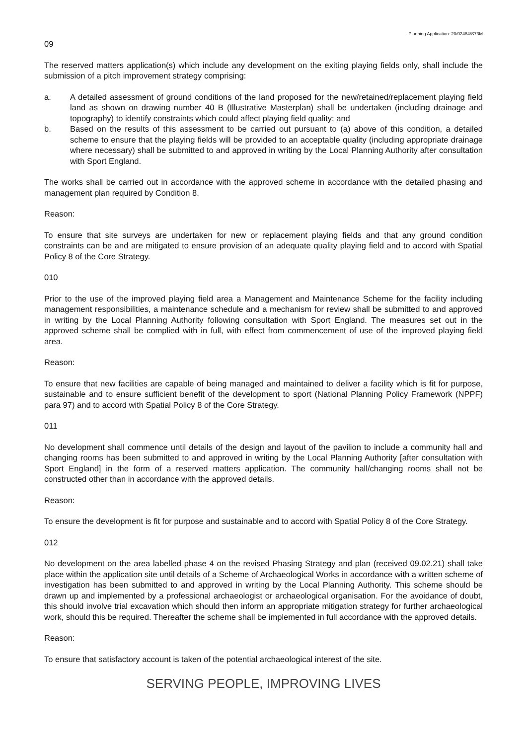Planning Application: 20/02484/S73M
09
The reserved matters application(s) which include any development on the exiting playing fields only, shall include the submission of a pitch improvement strategy comprising:
a. A detailed assessment of ground conditions of the land proposed for the new/retained/replacement playing field land as shown on drawing number 40 B (Illustrative Masterplan) shall be undertaken (including drainage and topography) to identify constraints which could affect playing field quality; and
b. Based on the results of this assessment to be carried out pursuant to (a) above of this condition, a detailed scheme to ensure that the playing fields will be provided to an acceptable quality (including appropriate drainage where necessary) shall be submitted to and approved in writing by the Local Planning Authority after consultation with Sport England.
The works shall be carried out in accordance with the approved scheme in accordance with the detailed phasing and management plan required by Condition 8.
Reason:
To ensure that site surveys are undertaken for new or replacement playing fields and that any ground condition constraints can be and are mitigated to ensure provision of an adequate quality playing field and to accord with Spatial Policy 8 of the Core Strategy.
010
Prior to the use of the improved playing field area a Management and Maintenance Scheme for the facility including management responsibilities, a maintenance schedule and a mechanism for review shall be submitted to and approved in writing by the Local Planning Authority following consultation with Sport England. The measures set out in the approved scheme shall be complied with in full, with effect from commencement of use of the improved playing field area.
Reason:
To ensure that new facilities are capable of being managed and maintained to deliver a facility which is fit for purpose, sustainable and to ensure sufficient benefit of the development to sport (National Planning Policy Framework (NPPF) para 97) and to accord with Spatial Policy 8 of the Core Strategy.
011
No development shall commence until details of the design and layout of the pavilion to include a community hall and changing rooms has been submitted to and approved in writing by the Local Planning Authority [after consultation with Sport England] in the form of a reserved matters application. The community hall/changing rooms shall not be constructed other than in accordance with the approved details.
Reason:
To ensure the development is fit for purpose and sustainable and to accord with Spatial Policy 8 of the Core Strategy.
012
No development on the area labelled phase 4 on the revised Phasing Strategy and plan (received 09.02.21) shall take place within the application site until details of a Scheme of Archaeological Works in accordance with a written scheme of investigation has been submitted to and approved in writing by the Local Planning Authority. This scheme should be drawn up and implemented by a professional archaeologist or archaeological organisation. For the avoidance of doubt, this should involve trial excavation which should then inform an appropriate mitigation strategy for further archaeological work, should this be required. Thereafter the scheme shall be implemented in full accordance with the approved details.
Reason:
To ensure that satisfactory account is taken of the potential archaeological interest of the site.
SERVING PEOPLE, IMPROVING LIVES